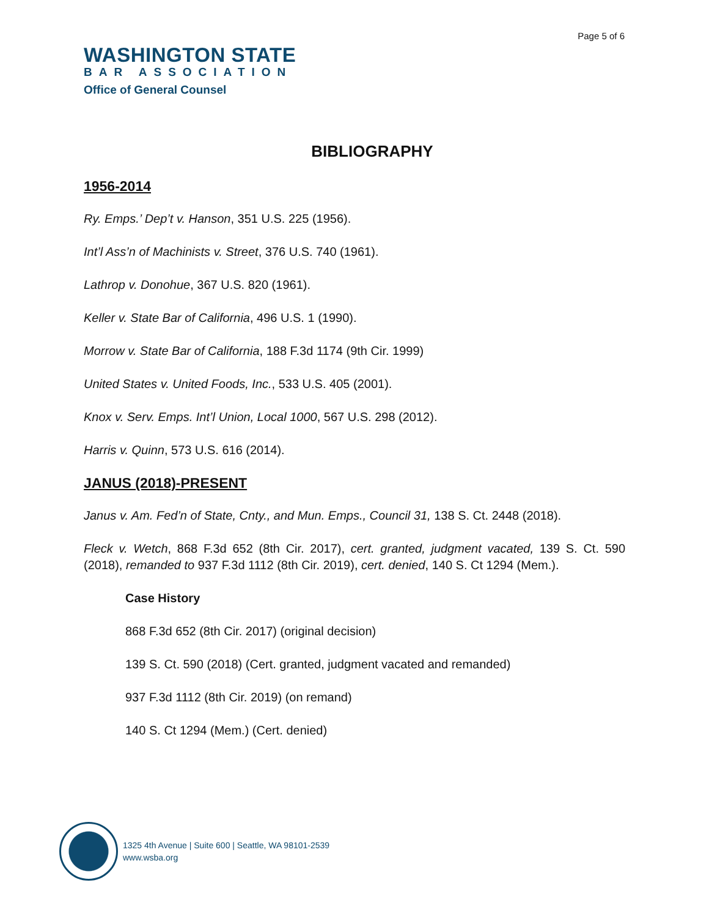Page 5 of 6
WASHINGTON STATE
BAR ASSOCIATION
Office of General Counsel
BIBLIOGRAPHY
1956-2014
Ry. Emps.’ Dep’t v. Hanson, 351 U.S. 225 (1956).
Int’l Ass’n of Machinists v. Street, 376 U.S. 740 (1961).
Lathrop v. Donohue, 367 U.S. 820 (1961).
Keller v. State Bar of California, 496 U.S. 1 (1990).
Morrow v. State Bar of California, 188 F.3d 1174 (9th Cir. 1999)
United States v. United Foods, Inc., 533 U.S. 405 (2001).
Knox v. Serv. Emps. Int’l Union, Local 1000, 567 U.S. 298 (2012).
Harris v. Quinn, 573 U.S. 616 (2014).
JANUS (2018)-PRESENT
Janus v. Am. Fed’n of State, Cnty., and Mun. Emps., Council 31, 138 S. Ct. 2448 (2018).
Fleck v. Wetch, 868 F.3d 652 (8th Cir. 2017), cert. granted, judgment vacated, 139 S. Ct. 590 (2018), remanded to 937 F.3d 1112 (8th Cir. 2019), cert. denied, 140 S. Ct 1294 (Mem.).
Case History
868 F.3d 652 (8th Cir. 2017) (original decision)
139 S. Ct. 590 (2018) (Cert. granted, judgment vacated and remanded)
937 F.3d 1112 (8th Cir. 2019) (on remand)
140 S. Ct 1294 (Mem.) (Cert. denied)
1325 4th Avenue | Suite 600 | Seattle, WA 98101-2539
www.wsba.org